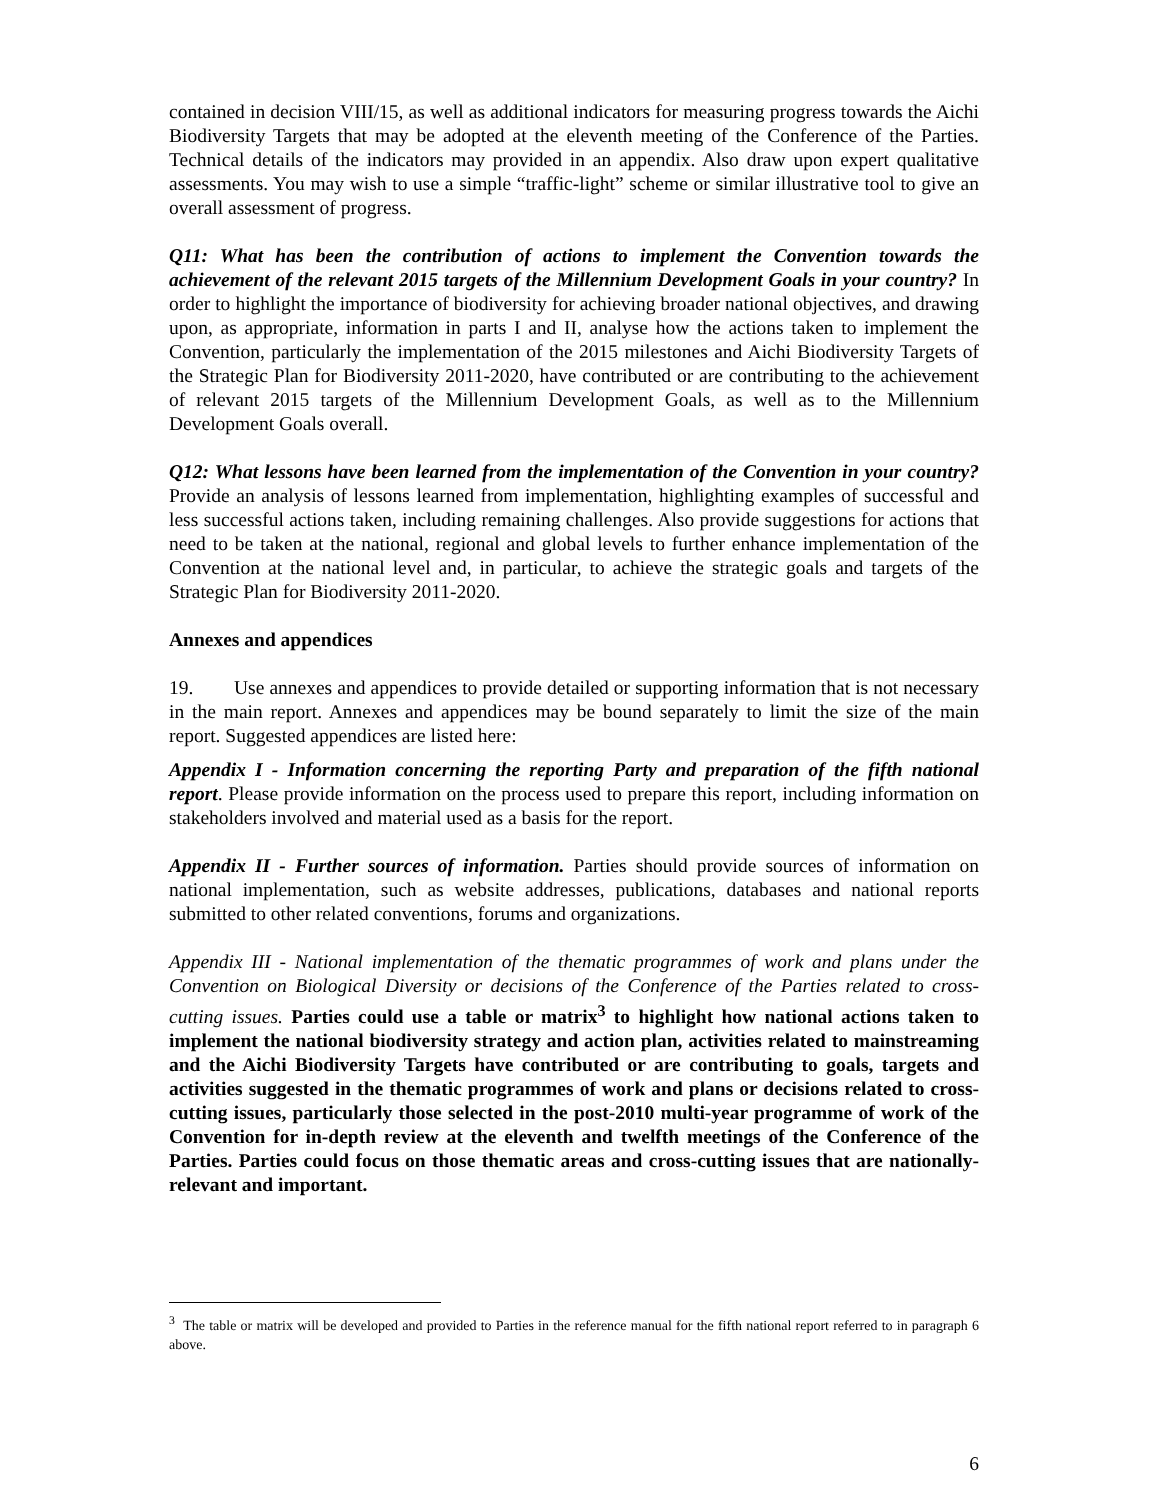contained in decision VIII/15, as well as additional indicators for measuring progress towards the Aichi Biodiversity Targets that may be adopted at the eleventh meeting of the Conference of the Parties. Technical details of the indicators may provided in an appendix. Also draw upon expert qualitative assessments. You may wish to use a simple “traffic-light” scheme or similar illustrative tool to give an overall assessment of progress.
Q11: What has been the contribution of actions to implement the Convention towards the achievement of the relevant 2015 targets of the Millennium Development Goals in your country? In order to highlight the importance of biodiversity for achieving broader national objectives, and drawing upon, as appropriate, information in parts I and II, analyse how the actions taken to implement the Convention, particularly the implementation of the 2015 milestones and Aichi Biodiversity Targets of the Strategic Plan for Biodiversity 2011-2020, have contributed or are contributing to the achievement of relevant 2015 targets of the Millennium Development Goals, as well as to the Millennium Development Goals overall.
Q12: What lessons have been learned from the implementation of the Convention in your country? Provide an analysis of lessons learned from implementation, highlighting examples of successful and less successful actions taken, including remaining challenges. Also provide suggestions for actions that need to be taken at the national, regional and global levels to further enhance implementation of the Convention at the national level and, in particular, to achieve the strategic goals and targets of the Strategic Plan for Biodiversity 2011-2020.
Annexes and appendices
19. Use annexes and appendices to provide detailed or supporting information that is not necessary in the main report. Annexes and appendices may be bound separately to limit the size of the main report. Suggested appendices are listed here:
Appendix I - Information concerning the reporting Party and preparation of the fifth national report. Please provide information on the process used to prepare this report, including information on stakeholders involved and material used as a basis for the report.
Appendix II - Further sources of information. Parties should provide sources of information on national implementation, such as website addresses, publications, databases and national reports submitted to other related conventions, forums and organizations.
Appendix III - National implementation of the thematic programmes of work and plans under the Convention on Biological Diversity or decisions of the Conference of the Parties related to cross-cutting issues. Parties could use a table or matrix<sup>3</sup> to highlight how national actions taken to implement the national biodiversity strategy and action plan, activities related to mainstreaming and the Aichi Biodiversity Targets have contributed or are contributing to goals, targets and activities suggested in the thematic programmes of work and plans or decisions related to cross-cutting issues, particularly those selected in the post-2010 multi-year programme of work of the Convention for in-depth review at the eleventh and twelfth meetings of the Conference of the Parties. Parties could focus on those thematic areas and cross-cutting issues that are nationally-relevant and important.
<sup>3</sup> The table or matrix will be developed and provided to Parties in the reference manual for the fifth national report referred to in paragraph 6 above.
6